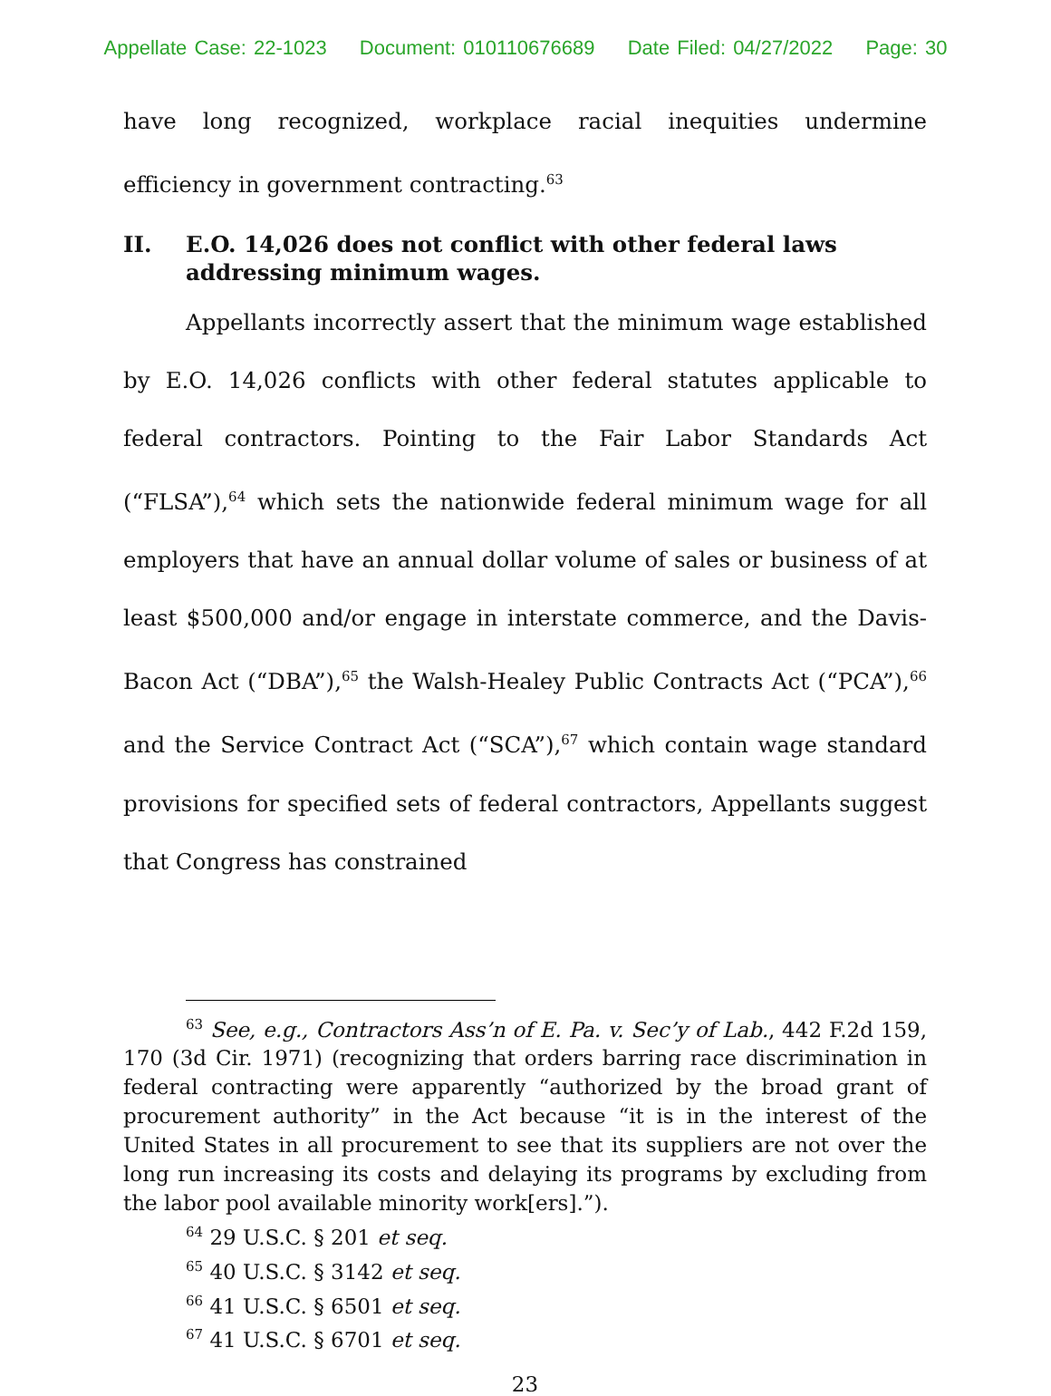Appellate Case: 22-1023 Document: 010110676689 Date Filed: 04/27/2022 Page: 30
have long recognized, workplace racial inequities undermine efficiency in government contracting.<sup>63</sup>
II. E.O. 14,026 does not conflict with other federal laws addressing minimum wages.
Appellants incorrectly assert that the minimum wage established by E.O. 14,026 conflicts with other federal statutes applicable to federal contractors. Pointing to the Fair Labor Standards Act (“FLSA”),<sup>64</sup> which sets the nationwide federal minimum wage for all employers that have an annual dollar volume of sales or business of at least $500,000 and/or engage in interstate commerce, and the Davis-Bacon Act (“DBA”),<sup>65</sup> the Walsh-Healey Public Contracts Act (“PCA”),<sup>66</sup> and the Service Contract Act (“SCA”),<sup>67</sup> which contain wage standard provisions for specified sets of federal contractors, Appellants suggest that Congress has constrained
<sup>63</sup> See, e.g., Contractors Ass’n of E. Pa. v. Sec’y of Lab., 442 F.2d 159, 170 (3d Cir. 1971) (recognizing that orders barring race discrimination in federal contracting were apparently “authorized by the broad grant of procurement authority” in the Act because “it is in the interest of the United States in all procurement to see that its suppliers are not over the long run increasing its costs and delaying its programs by excluding from the labor pool available minority work[ers].”).
<sup>64</sup> 29 U.S.C. § 201 et seq.
<sup>65</sup> 40 U.S.C. § 3142 et seq.
<sup>66</sup> 41 U.S.C. § 6501 et seq.
<sup>67</sup> 41 U.S.C. § 6701 et seq.
23